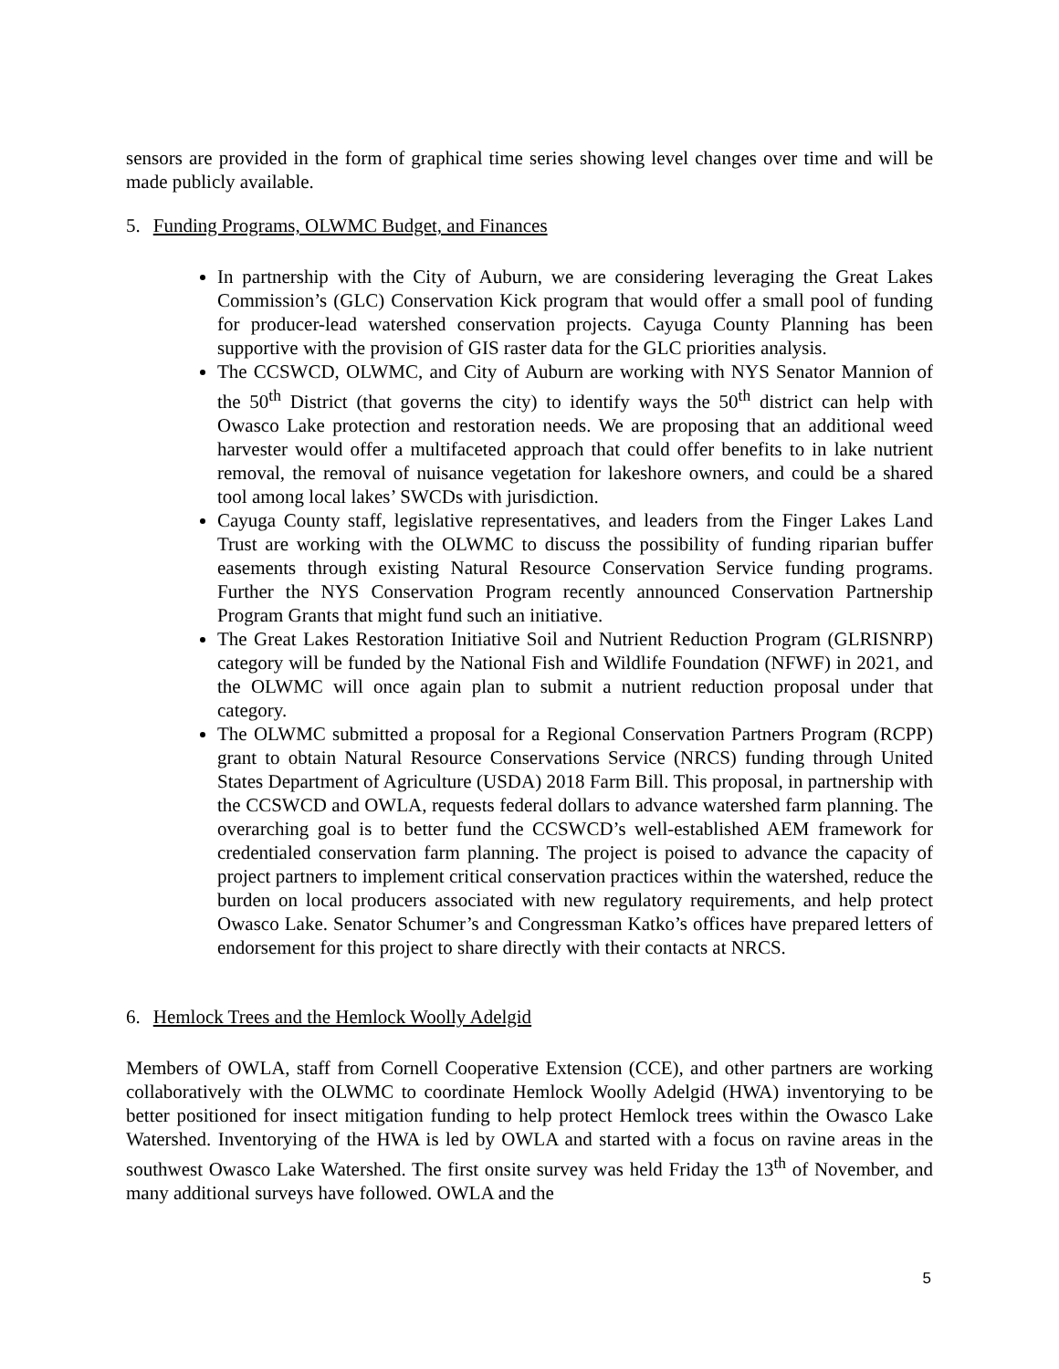sensors are provided in the form of graphical time series showing level changes over time and will be made publicly available.
5. Funding Programs, OLWMC Budget, and Finances
In partnership with the City of Auburn, we are considering leveraging the Great Lakes Commission’s (GLC) Conservation Kick program that would offer a small pool of funding for producer-lead watershed conservation projects. Cayuga County Planning has been supportive with the provision of GIS raster data for the GLC priorities analysis.
The CCSWCD, OLWMC, and City of Auburn are working with NYS Senator Mannion of the 50<sup>th</sup> District (that governs the city) to identify ways the 50<sup>th</sup> district can help with Owasco Lake protection and restoration needs. We are proposing that an additional weed harvester would offer a multifaceted approach that could offer benefits to in lake nutrient removal, the removal of nuisance vegetation for lakeshore owners, and could be a shared tool among local lakes’ SWCDs with jurisdiction.
Cayuga County staff, legislative representatives, and leaders from the Finger Lakes Land Trust are working with the OLWMC to discuss the possibility of funding riparian buffer easements through existing Natural Resource Conservation Service funding programs. Further the NYS Conservation Program recently announced Conservation Partnership Program Grants that might fund such an initiative.
The Great Lakes Restoration Initiative Soil and Nutrient Reduction Program (GLRISNRP) category will be funded by the National Fish and Wildlife Foundation (NFWF) in 2021, and the OLWMC will once again plan to submit a nutrient reduction proposal under that category.
The OLWMC submitted a proposal for a Regional Conservation Partners Program (RCPP) grant to obtain Natural Resource Conservations Service (NRCS) funding through United States Department of Agriculture (USDA) 2018 Farm Bill. This proposal, in partnership with the CCSWCD and OWLA, requests federal dollars to advance watershed farm planning. The overarching goal is to better fund the CCSWCD’s well-established AEM framework for credentialed conservation farm planning. The project is poised to advance the capacity of project partners to implement critical conservation practices within the watershed, reduce the burden on local producers associated with new regulatory requirements, and help protect Owasco Lake. Senator Schumer’s and Congressman Katko’s offices have prepared letters of endorsement for this project to share directly with their contacts at NRCS.
6. Hemlock Trees and the Hemlock Woolly Adelgid
Members of OWLA, staff from Cornell Cooperative Extension (CCE), and other partners are working collaboratively with the OLWMC to coordinate Hemlock Woolly Adelgid (HWA) inventorying to be better positioned for insect mitigation funding to help protect Hemlock trees within the Owasco Lake Watershed. Inventorying of the HWA is led by OWLA and started with a focus on ravine areas in the southwest Owasco Lake Watershed. The first onsite survey was held Friday the 13<sup>th</sup> of November, and many additional surveys have followed. OWLA and the
5